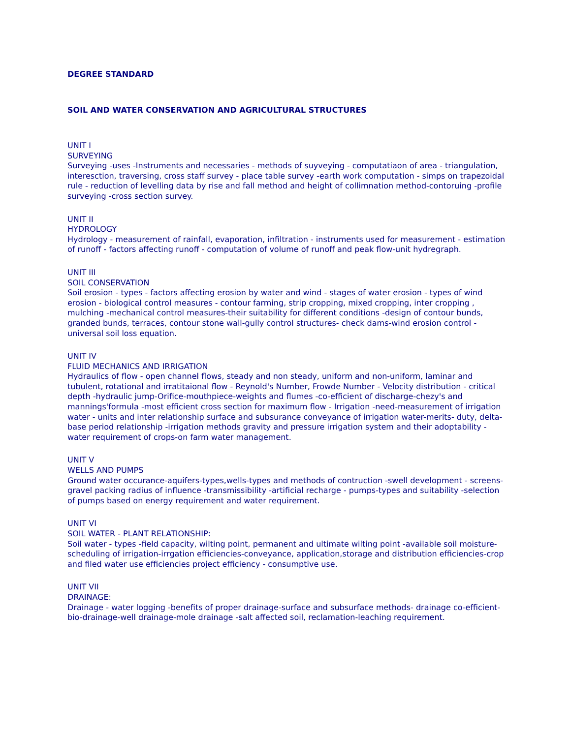DEGREE STANDARD
SOIL AND WATER CONSERVATION AND AGRICULTURAL STRUCTURES
UNIT I
SURVEYING
Surveying -uses -Instruments and necessaries - methods of suyveying - computatiaon of area - triangulation, interesction, traversing, cross staff survey - place table survey -earth work computation - simps on trapezoidal rule - reduction of levelling data by rise and fall method and height of collimnation method-contoruing -profile surveying -cross section survey.
UNIT II
HYDROLOGY
Hydrology - measurement of rainfall, evaporation, infiltration - instruments used for measurement - estimation of runoff - factors affecting runoff - computation of volume of runoff and peak flow-unit hydregraph.
UNIT III
SOIL CONSERVATION
Soil erosion - types - factors affecting erosion by water and wind - stages of water erosion - types of wind erosion - biological control measures - contour farming, strip cropping, mixed cropping, inter cropping , mulching -mechanical control measures-their suitability for different conditions -design of contour bunds, granded bunds, terraces, contour stone wall-gully control structures- check dams-wind erosion control -universal soil loss equation.
UNIT IV
FLUID MECHANICS AND IRRIGATION
Hydraulics of flow - open channel flows, steady and non steady, uniform and non-uniform, laminar and tubulent, rotational and irratitaional flow - Reynold's Number, Frowde Number - Velocity distribution - critical depth -hydraulic jump-Orifice-mouthpiece-weights and flumes -co-efficient of discharge-chezy's and mannings'formula -most efficient cross section for maximum flow - Irrigation -need-measurement of irrigation water - units and inter relationship surface and subsurance conveyance of irrigation water-merits- duty, delta-base period relationship -irrigation methods gravity and pressure irrigation system and their adoptability -water requirement of crops-on farm water management.
UNIT V
WELLS AND PUMPS
Ground water occurance-aquifers-types,wells-types and methods of contruction -swell development - screens-gravel packing radius of influence -transmissibility -artificial recharge - pumps-types and suitability -selection of pumps based on energy requirement and water requirement.
UNIT VI
SOIL WATER - PLANT RELATIONSHIP:
Soil water - types -field capacity, wilting point, permanent and ultimate wilting point -available soil moisture-scheduling of irrigation-irrgation efficiencies-conveyance, application,storage and distribution efficiencies-crop and filed water use efficiencies project efficiency - consumptive use.
UNIT VII
DRAINAGE:
Drainage - water logging -benefits of proper drainage-surface and subsurface methods- drainage co-efficient-bio-drainage-well drainage-mole drainage -salt affected soil, reclamation-leaching requirement.